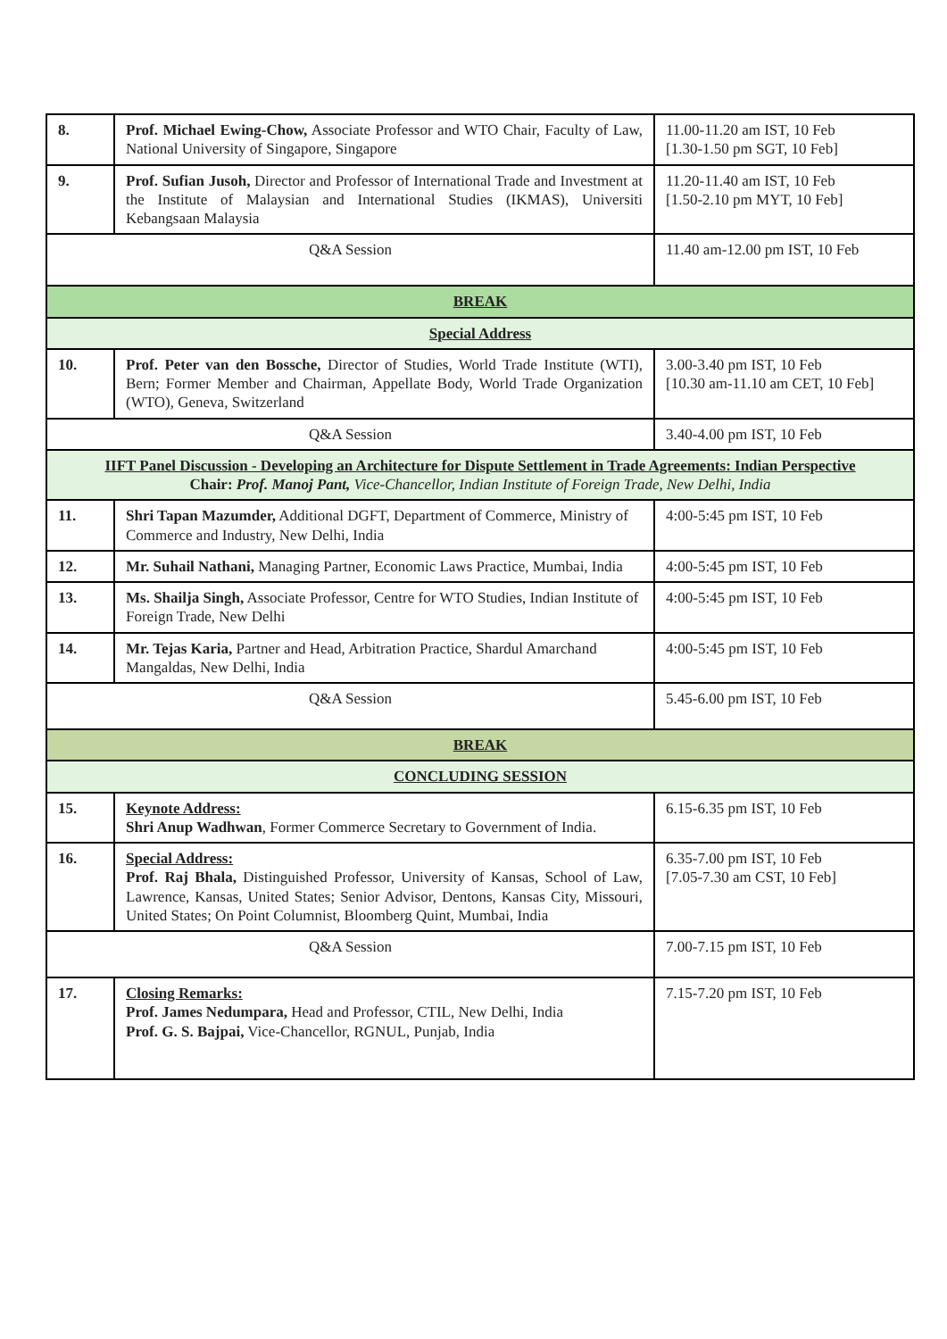| 8. | Prof. Michael Ewing-Chow, Associate Professor and WTO Chair, Faculty of Law, National University of Singapore, Singapore | 11.00-11.20 am IST, 10 Feb [1.30-1.50 pm SGT, 10 Feb] |
| 9. | Prof. Sufian Jusoh, Director and Professor of International Trade and Investment at the Institute of Malaysian and International Studies (IKMAS), Universiti Kebangsaan Malaysia | 11.20-11.40 am IST, 10 Feb [1.50-2.10 pm MYT, 10 Feb] |
| Q&A Session | | 11.40 am-12.00 pm IST, 10 Feb |
| BREAK | | |
| Special Address | | |
| 10. | Prof. Peter van den Bossche, Director of Studies, World Trade Institute (WTI), Bern; Former Member and Chairman, Appellate Body, World Trade Organization (WTO), Geneva, Switzerland | 3.00-3.40 pm IST, 10 Feb [10.30 am-11.10 am CET, 10 Feb] |
| Q&A Session | | 3.40-4.00 pm IST, 10 Feb |
| IIFT Panel Discussion - Developing an Architecture for Dispute Settlement in Trade Agreements: Indian Perspective Chair: Prof. Manoj Pant, Vice-Chancellor, Indian Institute of Foreign Trade, New Delhi, India | | |
| 11. | Shri Tapan Mazumder, Additional DGFT, Department of Commerce, Ministry of Commerce and Industry, New Delhi, India | 4:00-5:45 pm IST, 10 Feb |
| 12. | Mr. Suhail Nathani, Managing Partner, Economic Laws Practice, Mumbai, India | 4:00-5:45 pm IST, 10 Feb |
| 13. | Ms. Shailja Singh, Associate Professor, Centre for WTO Studies, Indian Institute of Foreign Trade, New Delhi | 4:00-5:45 pm IST, 10 Feb |
| 14. | Mr. Tejas Karia, Partner and Head, Arbitration Practice, Shardul Amarchand Mangaldas, New Delhi, India | 4:00-5:45 pm IST, 10 Feb |
| Q&A Session | | 5.45-6.00 pm IST, 10 Feb |
| BREAK | | |
| CONCLUDING SESSION | | |
| 15. | Keynote Address: Shri Anup Wadhwan , Former Commerce Secretary to Government of India. | 6.15-6.35 pm IST, 10 Feb |
| 16. | Special Address: Prof. Raj Bhala, Distinguished Professor, University of Kansas, School of Law, Lawrence, Kansas, United States; Senior Advisor, Dentons, Kansas City, Missouri, United States; On Point Columnist, Bloomberg Quint, Mumbai, India | 6.35-7.00 pm IST, 10 Feb [7.05-7.30 am CST, 10 Feb] |
| Q&A Session | | 7.00-7.15 pm IST, 10 Feb |
| 17. | Closing Remarks: Prof. James Nedumpara, Head and Professor, CTIL, New Delhi, India Prof. G. S. Bajpai, Vice-Chancellor, RGNUL, Punjab, India | 7.15-7.20 pm IST, 10 Feb |